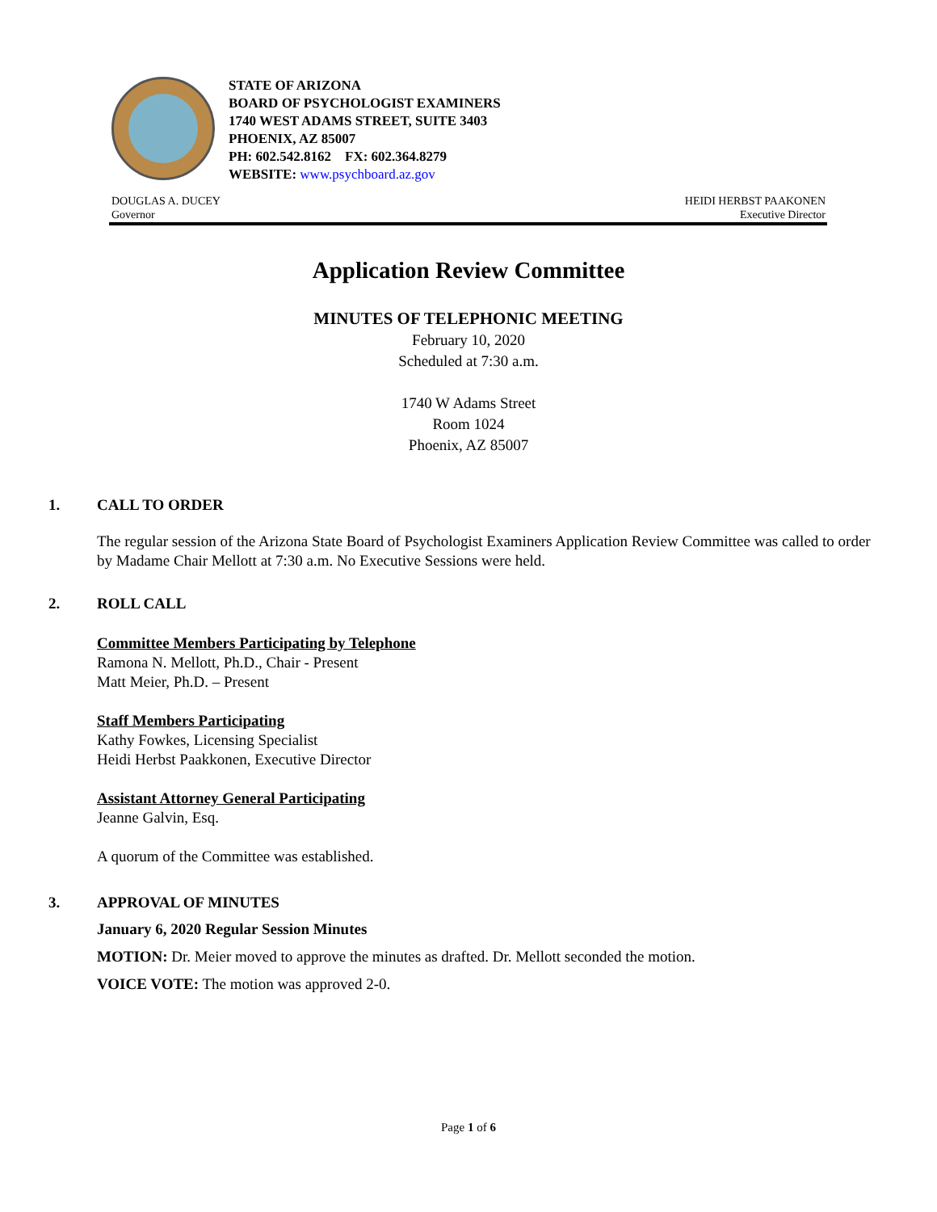STATE OF ARIZONA
BOARD OF PSYCHOLOGIST EXAMINERS
1740 WEST ADAMS STREET, SUITE 3403
PHOENIX, AZ 85007
PH: 602.542.8162 FX: 602.364.8279
WEBSITE: www.psychboard.az.gov
DOUGLAS A. DUCEY
Governor
HEIDI HERBST PAAKONEN
Executive Director
Application Review Committee
MINUTES OF TELEPHONIC MEETING
February 10, 2020
Scheduled at 7:30 a.m.
1740 W Adams Street
Room 1024
Phoenix, AZ 85007
1. CALL TO ORDER
The regular session of the Arizona State Board of Psychologist Examiners Application Review Committee was called to order by Madame Chair Mellott at 7:30 a.m. No Executive Sessions were held.
2. ROLL CALL
Committee Members Participating by Telephone
Ramona N. Mellott, Ph.D., Chair - Present
Matt Meier, Ph.D. – Present
Staff Members Participating
Kathy Fowkes, Licensing Specialist
Heidi Herbst Paakkonen, Executive Director
Assistant Attorney General Participating
Jeanne Galvin, Esq.
A quorum of the Committee was established.
3. APPROVAL OF MINUTES
January 6, 2020 Regular Session Minutes
MOTION: Dr. Meier moved to approve the minutes as drafted. Dr. Mellott seconded the motion.
VOICE VOTE: The motion was approved 2-0.
Page 1 of 6